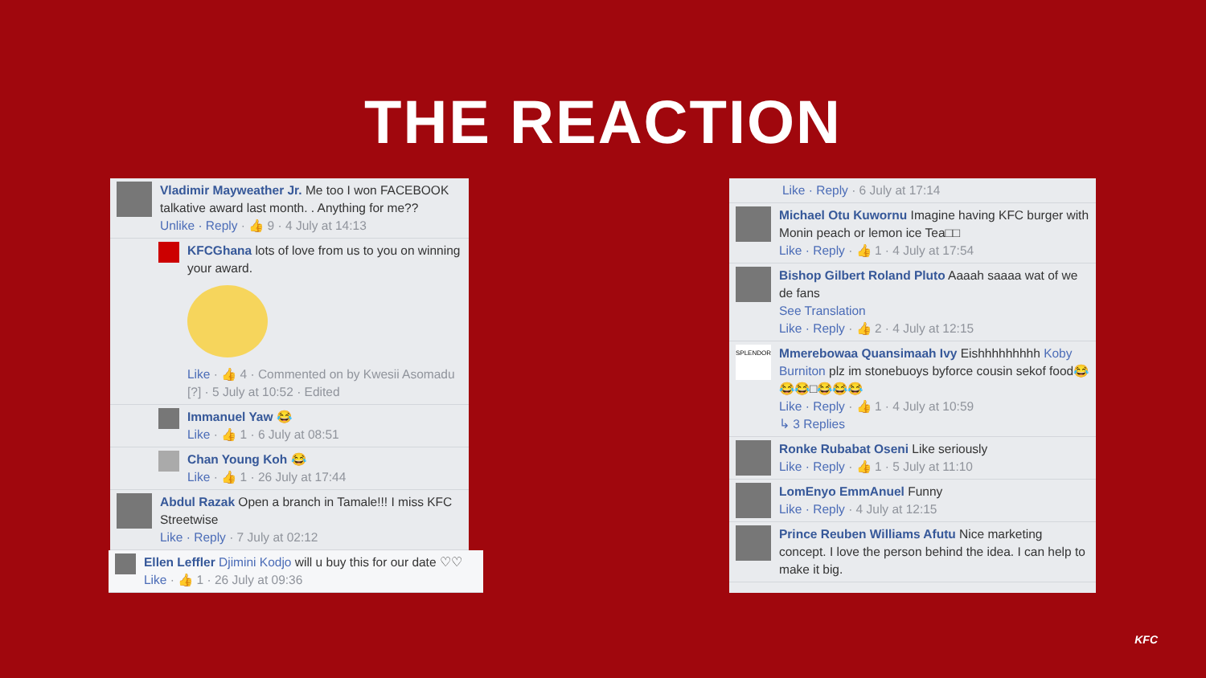THE REACTION
Vladimir Mayweather Jr. Me too I won FACEBOOK talkative award last month. . Anything for me??
Unlike · Reply · 👍 9 · 4 July at 14:13
KFCGhana lots of love from us to you on winning your award.
Like · 👍 4 · Commented on by Kwesii Asomadu [?] · 5 July at 10:52 · Edited
Immanuel Yaw 😂
Like · 👍 1 · 6 July at 08:51
Chan Young Koh 😂
Like · 👍 1 · 26 July at 17:44
Abdul Razak Open a branch in Tamale!!! I miss KFC Streetwise
Like · Reply · 7 July at 02:12
Ellen Leffler Djimini Kodjo will u buy this for our date ♡♡
Like · 👍 1 · 26 July at 09:36
Like · Reply · 6 July at 17:14
Michael Otu Kuwornu Imagine having KFC burger with Monin peach or lemon ice Tea□□
Like · Reply · 👍 1 · 4 July at 17:54
Bishop Gilbert Roland Pluto Aaaah saaaa wat of we de fans
See Translation
Like · Reply · 👍 2 · 4 July at 12:15
SPLENDOR
Mmerebowaa Quansimaah Ivy Eishhhhhhhhh Koby Burniton plz im stonebuoys byforce cousin sekof food😂😂😂□😂😂😂
Like · Reply · 👍 1 · 4 July at 10:59
↳ 3 Replies
Ronke Rubabat Oseni Like seriously
Like · Reply · 👍 1 · 5 July at 11:10
LomEnyo EmmAnuel Funny
Like · Reply · 4 July at 12:15
Prince Reuben Williams Afutu Nice marketing concept. I love the person behind the idea. I can help to make it big.
KFC